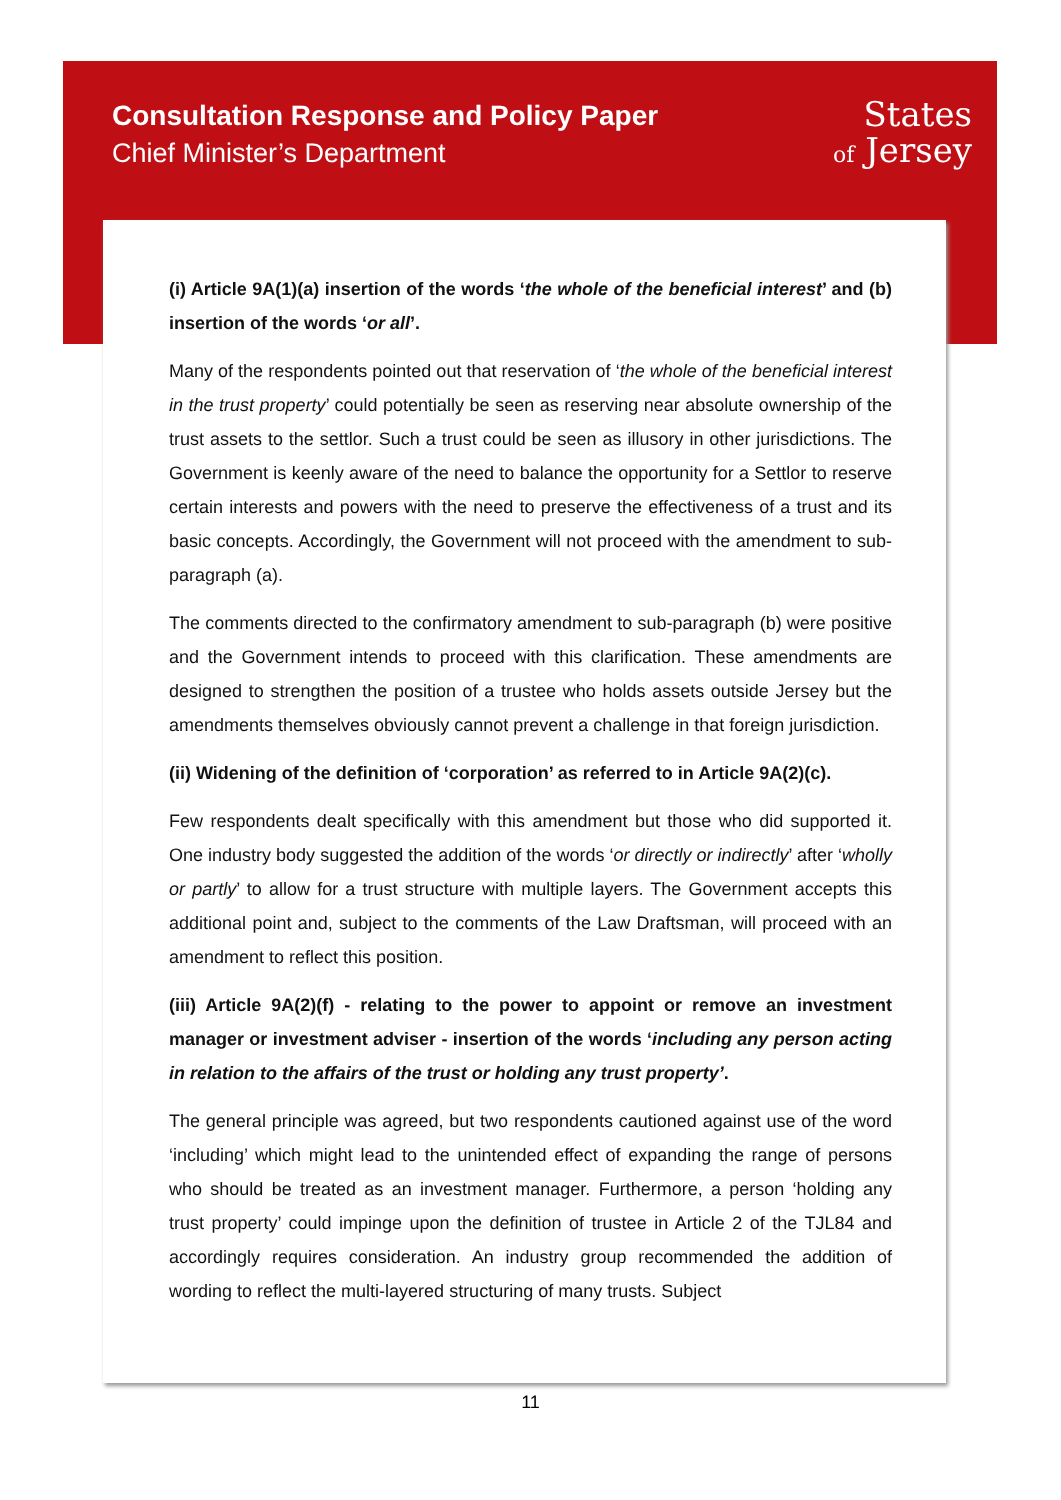Consultation Response and Policy Paper
Chief Minister’s Department
States
of Jersey
(i) Article 9A(1)(a) insertion of the words ‘the whole of the beneficial interest’ and (b) insertion of the words ‘or all’.
Many of the respondents pointed out that reservation of ‘the whole of the beneficial interest in the trust property’ could potentially be seen as reserving near absolute ownership of the trust assets to the settlor. Such a trust could be seen as illusory in other jurisdictions. The Government is keenly aware of the need to balance the opportunity for a Settlor to reserve certain interests and powers with the need to preserve the effectiveness of a trust and its basic concepts. Accordingly, the Government will not proceed with the amendment to sub-paragraph (a).
The comments directed to the confirmatory amendment to sub-paragraph (b) were positive and the Government intends to proceed with this clarification. These amendments are designed to strengthen the position of a trustee who holds assets outside Jersey but the amendments themselves obviously cannot prevent a challenge in that foreign jurisdiction.
(ii) Widening of the definition of ‘corporation’ as referred to in Article 9A(2)(c).
Few respondents dealt specifically with this amendment but those who did supported it. One industry body suggested the addition of the words ‘or directly or indirectly’ after ‘wholly or partly’ to allow for a trust structure with multiple layers. The Government accepts this additional point and, subject to the comments of the Law Draftsman, will proceed with an amendment to reflect this position.
(iii) Article 9A(2)(f) - relating to the power to appoint or remove an investment manager or investment adviser - insertion of the words ‘including any person acting in relation to the affairs of the trust or holding any trust property’.
The general principle was agreed, but two respondents cautioned against use of the word ‘including’ which might lead to the unintended effect of expanding the range of persons who should be treated as an investment manager. Furthermore, a person ‘holding any trust property’ could impinge upon the definition of trustee in Article 2 of the TJL84 and accordingly requires consideration. An industry group recommended the addition of wording to reflect the multi-layered structuring of many trusts. Subject
11